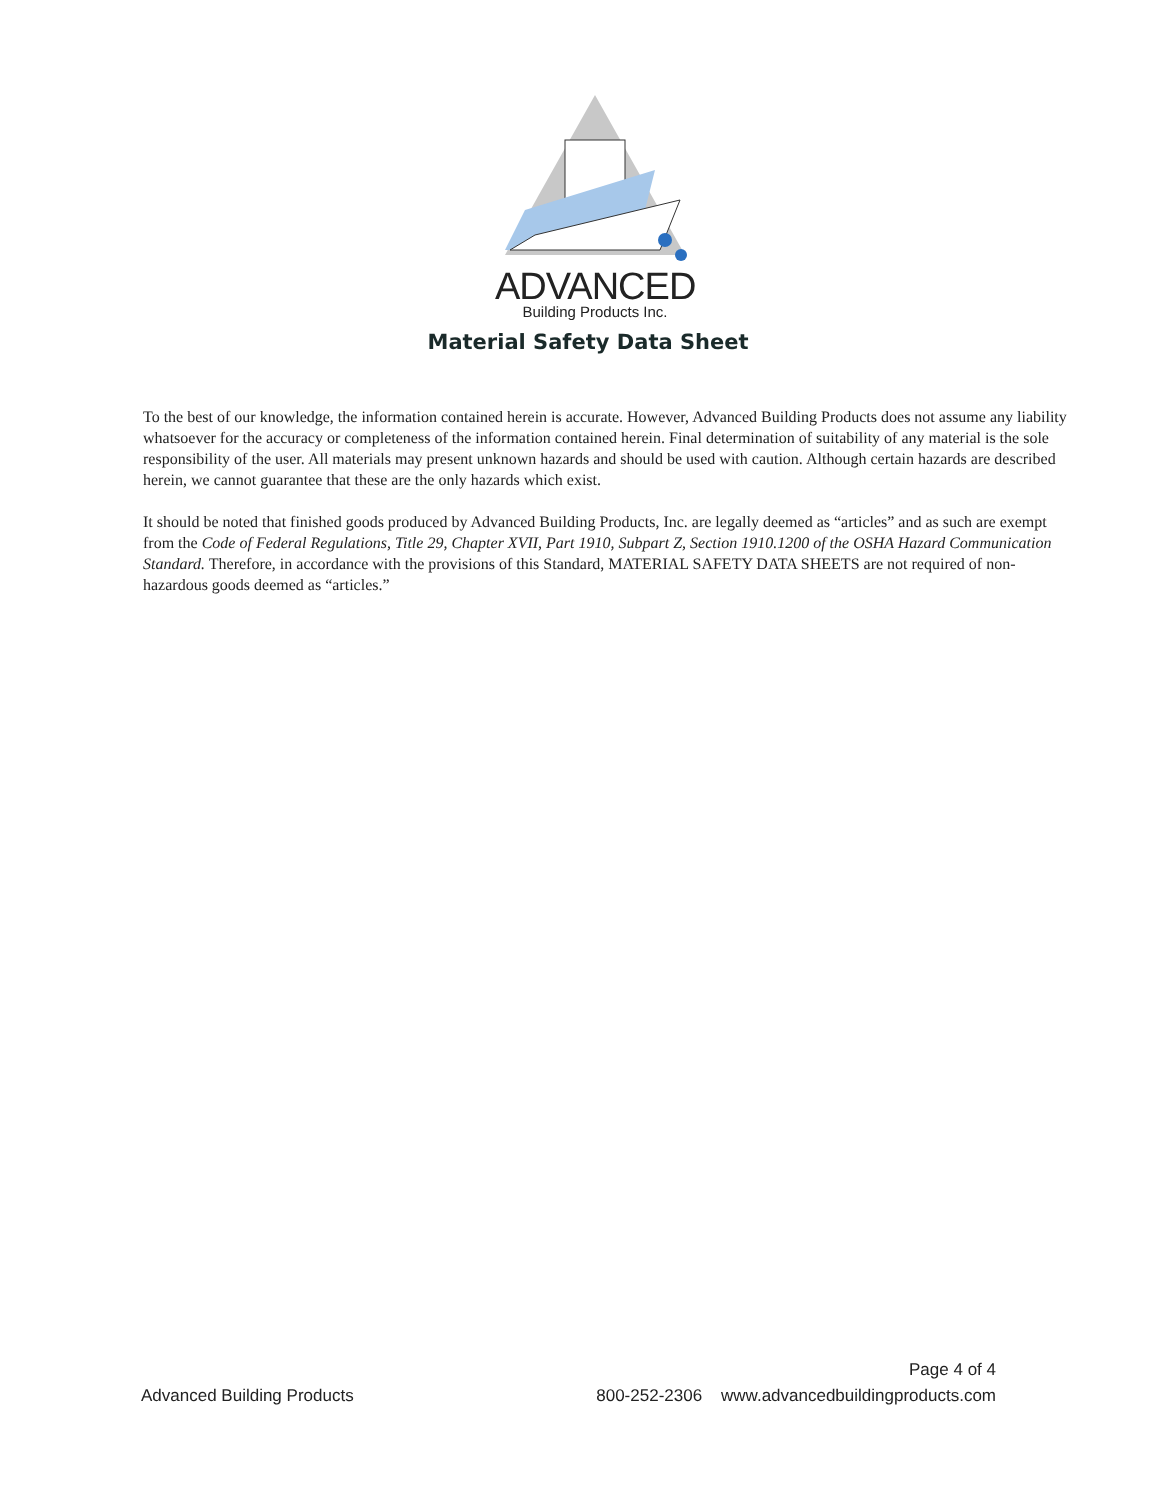ADVANCED
Building Products Inc.
Material Safety Data Sheet
To the best of our knowledge, the information contained herein is accurate. However, Advanced Building Products does not assume any liability whatsoever for the accuracy or completeness of the information contained herein. Final determination of suitability of any material is the sole responsibility of the user. All materials may present unknown hazards and should be used with caution. Although certain hazards are described herein, we cannot guarantee that these are the only hazards which exist.
It should be noted that finished goods produced by Advanced Building Products, Inc. are legally deemed as “articles” and as such are exempt from the Code of Federal Regulations, Title 29, Chapter XVII, Part 1910, Subpart Z, Section 1910.1200 of the OSHA Hazard Communication Standard. Therefore, in accordance with the provisions of this Standard, MATERIAL SAFETY DATA SHEETS are not required of non-hazardous goods deemed as “articles.”
Page 4 of 4
Advanced Building Products 800-252-2306 www.advancedbuildingproducts.com